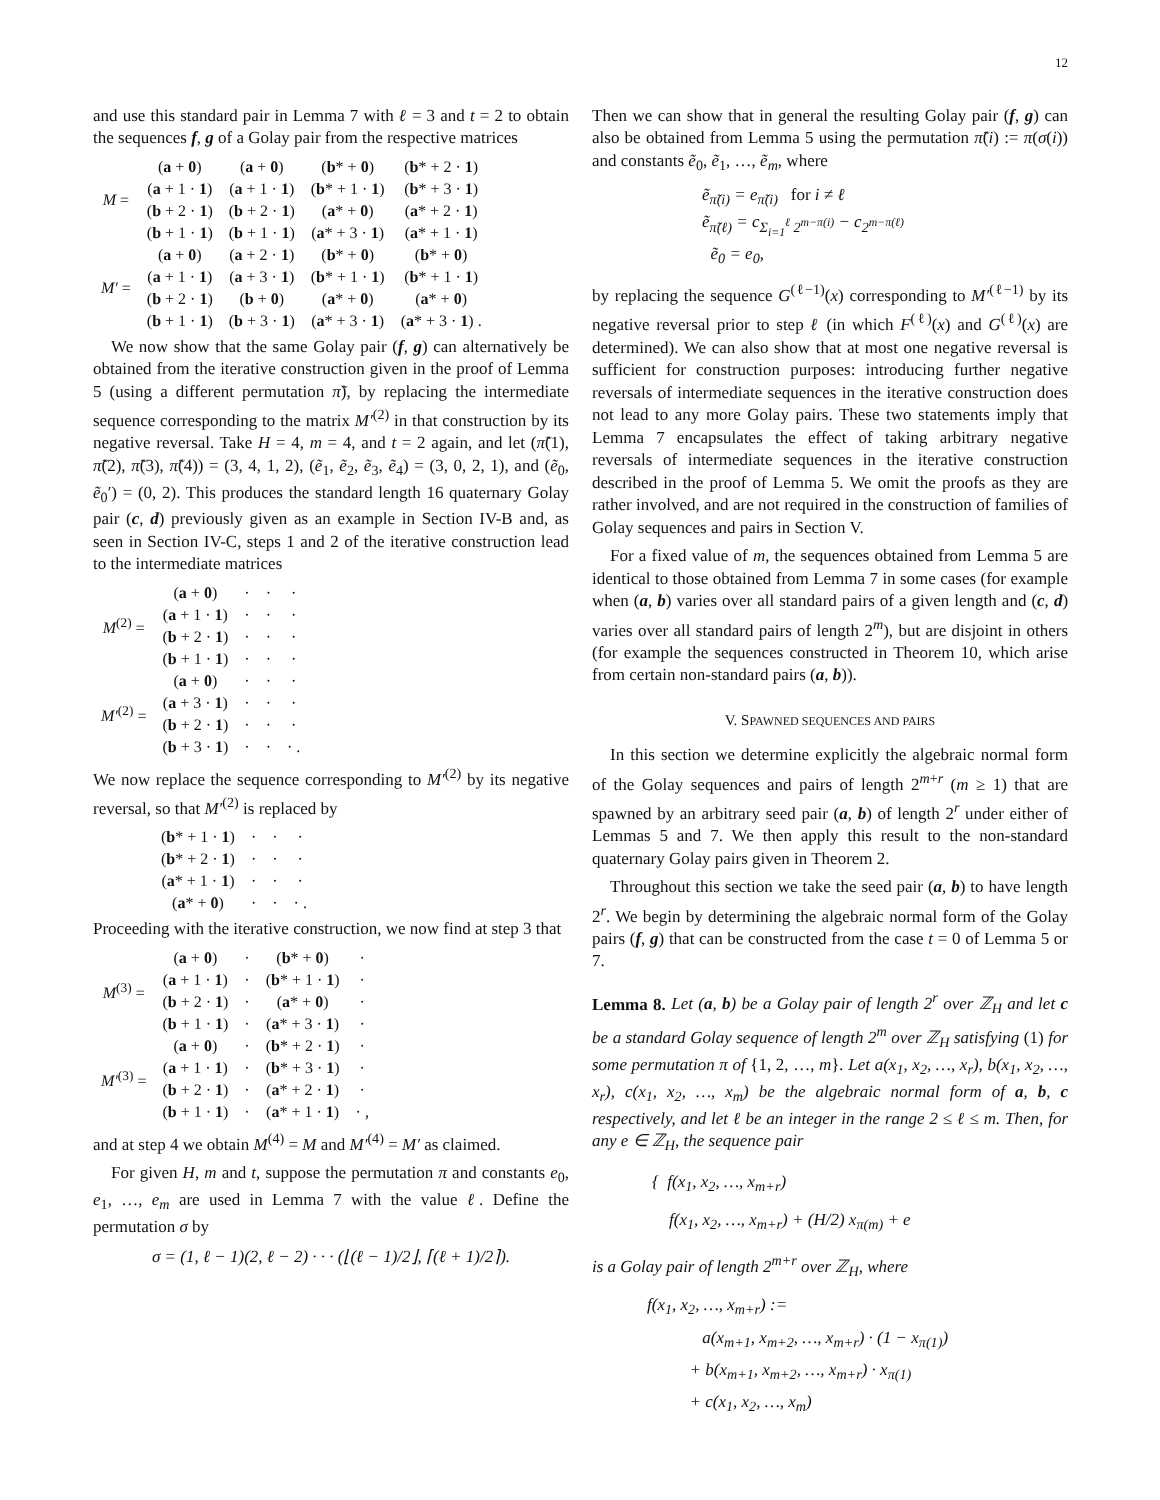12
and use this standard pair in Lemma 7 with ℓ = 3 and t = 2 to obtain the sequences f, g of a Golay pair from the respective matrices
| M = | ( a + 0 ) | ( a + 0 ) | ( b * + 0 ) | ( b * + 2 · 1 ) |
| | ( a + 1 · 1 ) | ( a + 1 · 1 ) | ( b * + 1 · 1 ) | ( b * + 3 · 1 ) |
| | ( b + 2 · 1 ) | ( b + 2 · 1 ) | ( a * + 0 ) | ( a * + 2 · 1 ) |
| | ( b + 1 · 1 ) | ( b + 1 · 1 ) | ( a * + 3 · 1 ) | ( a * + 1 · 1 ) |
| M′ = | ( a + 0 ) | ( a + 2 · 1 ) | ( b * + 0 ) | ( b * + 0 ) |
| | ( a + 1 · 1 ) | ( a + 3 · 1 ) | ( b * + 1 · 1 ) | ( b * + 1 · 1 ) |
| | ( b + 2 · 1 ) | ( b + 0 ) | ( a * + 0 ) | ( a * + 0 ) |
| | ( b + 1 · 1 ) | ( b + 3 · 1 ) | ( a * + 3 · 1 ) | ( a * + 3 · 1 ) . |
We now show that the same Golay pair (f, g) can alternatively be obtained from the iterative construction given in the proof of Lemma 5 (using a different permutation π̃), by replacing the intermediate sequence corresponding to the matrix M′<sup>(2)</sup> in that construction by its negative reversal. Take H = 4, m = 4, and t = 2 again, and let (π̃(1), π̃(2), π̃(3), π̃(4)) = (3, 4, 1, 2), (ẽ<sub>1</sub>, ẽ<sub>2</sub>, ẽ<sub>3</sub>, ẽ<sub>4</sub>) = (3, 0, 2, 1), and (ẽ<sub>0</sub>, ẽ<sub>0</sub>′) = (0, 2). This produces the standard length 16 quaternary Golay pair (c, d) previously given as an example in Section IV-B and, as seen in Section IV-C, steps 1 and 2 of the iterative construction lead to the intermediate matrices
| M<sup>(2)</sup> = | ( a + 0 ) | · | · | · |
| | ( a + 1 · 1 ) | · | · | · |
| | ( b + 2 · 1 ) | · | · | · |
| | ( b + 1 · 1 ) | · | · | · |
| M′<sup>(2)</sup> = | ( a + 0 ) | · | · | · |
| | ( a + 3 · 1 ) | · | · | · |
| | ( b + 2 · 1 ) | · | · | · |
| | ( b + 3 · 1 ) | · | · | · . |
We now replace the sequence corresponding to M′<sup>(2)</sup> by its negative reversal, so that M′<sup>(2)</sup> is replaced by
| ( b * + 1 · 1 ) | · | · | · |
| ( b * + 2 · 1 ) | · | · | · |
| ( a * + 1 · 1 ) | · | · | · |
| ( a * + 0 ) | · | · | · . |
Proceeding with the iterative construction, we now find at step 3 that
| M<sup>(3)</sup> = | ( a + 0 ) | · | ( b * + 0 ) | · |
| | ( a + 1 · 1 ) | · | ( b * + 1 · 1 ) | · |
| | ( b + 2 · 1 ) | · | ( a * + 0 ) | · |
| | ( b + 1 · 1 ) | · | ( a * + 3 · 1 ) | · |
| M′<sup>(3)</sup> = | ( a + 0 ) | · | ( b * + 2 · 1 ) | · |
| | ( a + 1 · 1 ) | · | ( b * + 3 · 1 ) | · |
| | ( b + 2 · 1 ) | · | ( a * + 2 · 1 ) | · |
| | ( b + 1 · 1 ) | · | ( a * + 1 · 1 ) | · , |
and at step 4 we obtain M<sup>(4)</sup> = M and M′<sup>(4)</sup> = M′ as claimed.
For given H, m and t, suppose the permutation π and constants e<sub>0</sub>, e<sub>1</sub>, …, e<sub>m</sub> are used in Lemma 7 with the value ℓ. Define the permutation σ by
σ = (1, ℓ − 1)(2, ℓ − 2) · · · (⌊(ℓ − 1)/2⌋, ⌈(ℓ + 1)/2⌉).
Then we can show that in general the resulting Golay pair (f, g) can also be obtained from Lemma 5 using the permutation π̃(i) := π(σ(i)) and constants ẽ<sub>0</sub>, ẽ<sub>1</sub>, …, ẽ<sub>m</sub>, where
ẽ<sub>π̃(i)</sub> = e<sub>π̃(i)</sub> for i ≠ ℓ
ẽ<sub>π̃(ℓ)</sub> = c<sub>Σ<sub>i=1</sub><sup>ℓ</sup> 2<sup>m−π(i)</sup></sub> − c<sub>2<sup>m−π(ℓ)</sup></sub>
ẽ<sub>0</sub> = e<sub>0</sub>,
by replacing the sequence G<sup>(ℓ−1)</sup>(x) corresponding to M′<sup>(ℓ−1)</sup> by its negative reversal prior to step ℓ (in which F<sup>(ℓ)</sup>(x) and G<sup>(ℓ)</sup>(x) are determined). We can also show that at most one negative reversal is sufficient for construction purposes: introducing further negative reversals of intermediate sequences in the iterative construction does not lead to any more Golay pairs. These two statements imply that Lemma 7 encapsulates the effect of taking arbitrary negative reversals of intermediate sequences in the iterative construction described in the proof of Lemma 5. We omit the proofs as they are rather involved, and are not required in the construction of families of Golay sequences and pairs in Section V.
For a fixed value of m, the sequences obtained from Lemma 5 are identical to those obtained from Lemma 7 in some cases (for example when (a, b) varies over all standard pairs of a given length and (c, d) varies over all standard pairs of length 2<sup>m</sup>), but are disjoint in others (for example the sequences constructed in Theorem 10, which arise from certain non-standard pairs (a, b)).
V. SPAWNED SEQUENCES AND PAIRS
In this section we determine explicitly the algebraic normal form of the Golay sequences and pairs of length 2<sup>m+r</sup> (m ≥ 1) that are spawned by an arbitrary seed pair (a, b) of length 2<sup>r</sup> under either of Lemmas 5 and 7. We then apply this result to the non-standard quaternary Golay pairs given in Theorem 2.
Throughout this section we take the seed pair (a, b) to have length 2<sup>r</sup>. We begin by determining the algebraic normal form of the Golay pairs (f, g) that can be constructed from the case t = 0 of Lemma 5 or 7.
Lemma 8. Let (a, b) be a Golay pair of length 2<sup>r</sup> over ℤ<sub>H</sub> and let c be a standard Golay sequence of length 2<sup>m</sup> over ℤ<sub>H</sub> satisfying (1) for some permutation π of {1, 2, …, m}. Let a(x<sub>1</sub>, x<sub>2</sub>, …, x<sub>r</sub>), b(x<sub>1</sub>, x<sub>2</sub>, …, x<sub>r</sub>), c(x<sub>1</sub>, x<sub>2</sub>, …, x<sub>m</sub>) be the algebraic normal form of a, b, c respectively, and let ℓ be an integer in the range 2 ≤ ℓ ≤ m. Then, for any e ∈ ℤ<sub>H</sub>, the sequence pair
{ f(x<sub>1</sub>, x<sub>2</sub>, …, x<sub>m+r</sub>)
f(x<sub>1</sub>, x<sub>2</sub>, …, x<sub>m+r</sub>) + (H/2) x<sub>π(m)</sub> + e
is a Golay pair of length 2<sup>m+r</sup> over ℤ<sub>H</sub>, where
f(x<sub>1</sub>, x<sub>2</sub>, …, x<sub>m+r</sub>) :=
a(x<sub>m+1</sub>, x<sub>m+2</sub>, …, x<sub>m+r</sub>) · (1 − x<sub>π(1)</sub>)
+ b(x<sub>m+1</sub>, x<sub>m+2</sub>, …, x<sub>m+r</sub>) · x<sub>π(1)</sub>
+ c(x<sub>1</sub>, x<sub>2</sub>, …, x<sub>m</sub>)